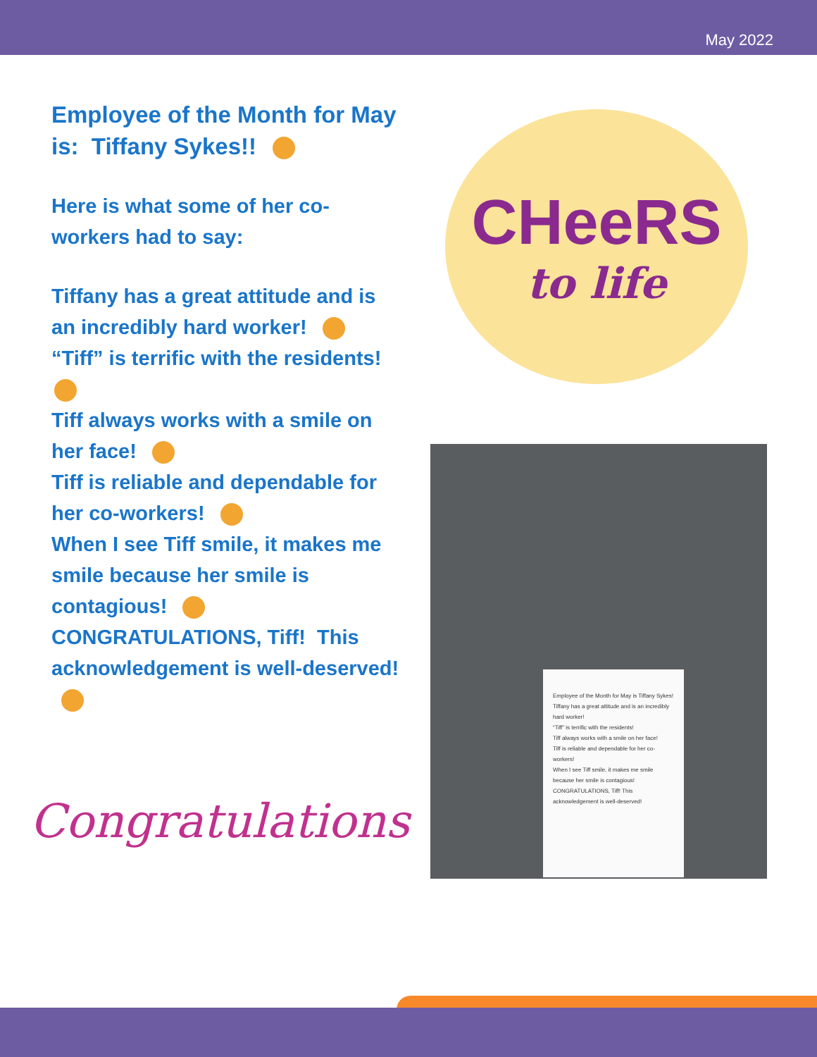May 2022
Employee of the Month for May is: Tiffany Sykes!!
Here is what some of her co-workers had to say:
Tiffany has a great attitude and is an incredibly hard worker!
“Tiff” is terrific with the residents!
Tiff always works with a smile on her face!
Tiff is reliable and dependable for her co-workers!
When I see Tiff smile, it makes me smile because her smile is contagious!
CONGRATULATIONS, Tiff! This acknowledgement is well-deserved!
CHeeRS
to life
Employee of the Month for May is Tiffany Sykes!
Tiffany has a great attitude and is an incredibly hard worker!
“Tiff” is terrific with the residents!
Tiff always works with a smile on her face!
Tiff is reliable and dependable for her co-workers!
When I see Tiff smile, it makes me smile because her smile is contagious!
CONGRATULATIONS, Tiff! This acknowledgement is well-deserved!
Congratulations